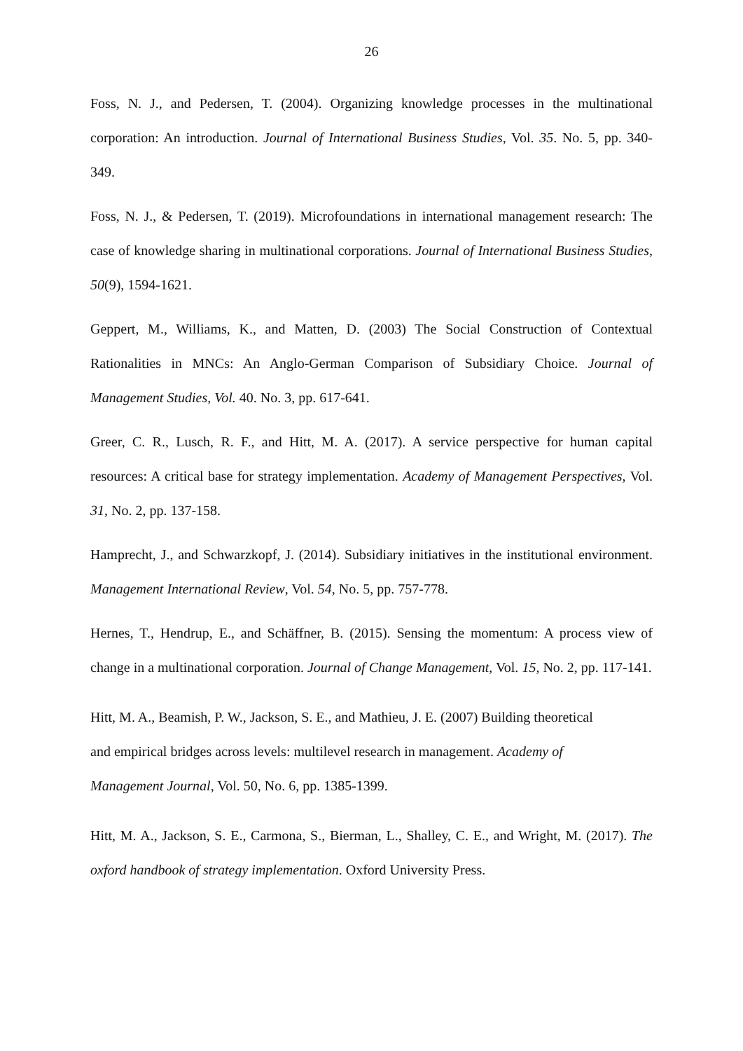26
Foss, N. J., and Pedersen, T. (2004). Organizing knowledge processes in the multinational corporation: An introduction. Journal of International Business Studies, Vol. 35. No. 5, pp. 340-349.
Foss, N. J., & Pedersen, T. (2019). Microfoundations in international management research: The case of knowledge sharing in multinational corporations. Journal of International Business Studies, 50(9), 1594-1621.
Geppert, M., Williams, K., and Matten, D. (2003) The Social Construction of Contextual Rationalities in MNCs: An Anglo-German Comparison of Subsidiary Choice. Journal of Management Studies, Vol. 40. No. 3, pp. 617-641.
Greer, C. R., Lusch, R. F., and Hitt, M. A. (2017). A service perspective for human capital resources: A critical base for strategy implementation. Academy of Management Perspectives, Vol. 31, No. 2, pp. 137-158.
Hamprecht, J., and Schwarzkopf, J. (2014). Subsidiary initiatives in the institutional environment. Management International Review, Vol. 54, No. 5, pp. 757-778.
Hernes, T., Hendrup, E., and Schäffner, B. (2015). Sensing the momentum: A process view of change in a multinational corporation. Journal of Change Management, Vol. 15, No. 2, pp. 117-141.
Hitt, M. A., Beamish, P. W., Jackson, S. E., and Mathieu, J. E. (2007) Building theoretical
and empirical bridges across levels: multilevel research in management. Academy of
Management Journal, Vol. 50, No. 6, pp. 1385-1399.
Hitt, M. A., Jackson, S. E., Carmona, S., Bierman, L., Shalley, C. E., and Wright, M. (2017). The oxford handbook of strategy implementation. Oxford University Press.